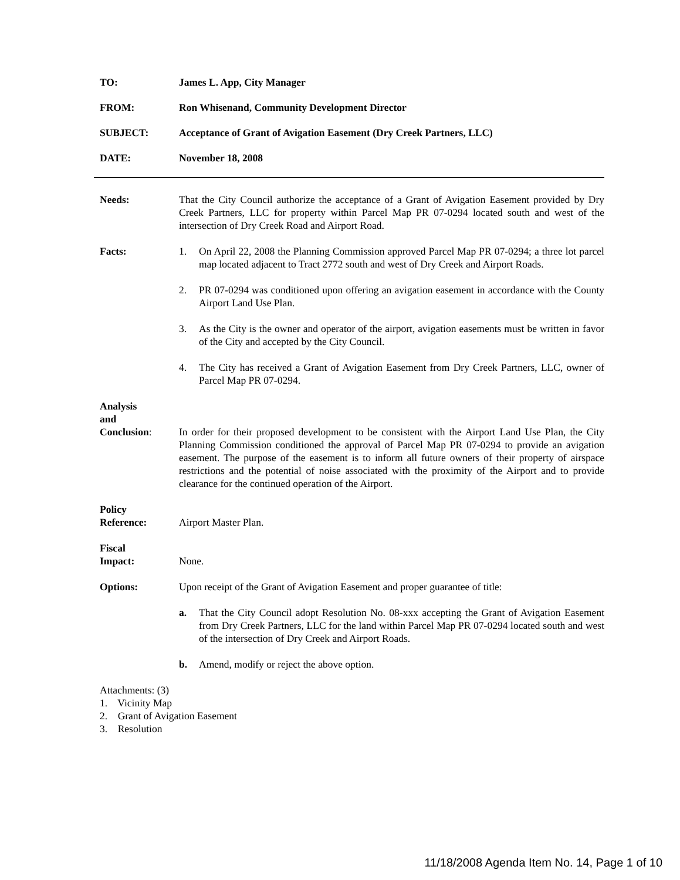TO: James L. App, City Manager
FROM: Ron Whisenand, Community Development Director
SUBJECT: Acceptance of Grant of Avigation Easement (Dry Creek Partners, LLC)
DATE: November 18, 2008
Needs: That the City Council authorize the acceptance of a Grant of Avigation Easement provided by Dry Creek Partners, LLC for property within Parcel Map PR 07-0294 located south and west of the intersection of Dry Creek Road and Airport Road.
Facts: 1. On April 22, 2008 the Planning Commission approved Parcel Map PR 07-0294; a three lot parcel map located adjacent to Tract 2772 south and west of Dry Creek and Airport Roads.
2. PR 07-0294 was conditioned upon offering an avigation easement in accordance with the County Airport Land Use Plan.
3. As the City is the owner and operator of the airport, avigation easements must be written in favor of the City and accepted by the City Council.
4. The City has received a Grant of Avigation Easement from Dry Creek Partners, LLC, owner of Parcel Map PR 07-0294.
Analysis
and
Conclusion:
In order for their proposed development to be consistent with the Airport Land Use Plan, the City Planning Commission conditioned the approval of Parcel Map PR 07-0294 to provide an avigation easement. The purpose of the easement is to inform all future owners of their property of airspace restrictions and the potential of noise associated with the proximity of the Airport and to provide clearance for the continued operation of the Airport.
Policy
Reference:
Airport Master Plan.
Fiscal
Impact:
None.
Options: Upon receipt of the Grant of Avigation Easement and proper guarantee of title:
a. That the City Council adopt Resolution No. 08-xxx accepting the Grant of Avigation Easement from Dry Creek Partners, LLC for the land within Parcel Map PR 07-0294 located south and west of the intersection of Dry Creek and Airport Roads.
b. Amend, modify or reject the above option.
Attachments: (3)
1. Vicinity Map
2. Grant of Avigation Easement
3. Resolution
11/18/2008 Agenda Item No. 14, Page 1 of 10